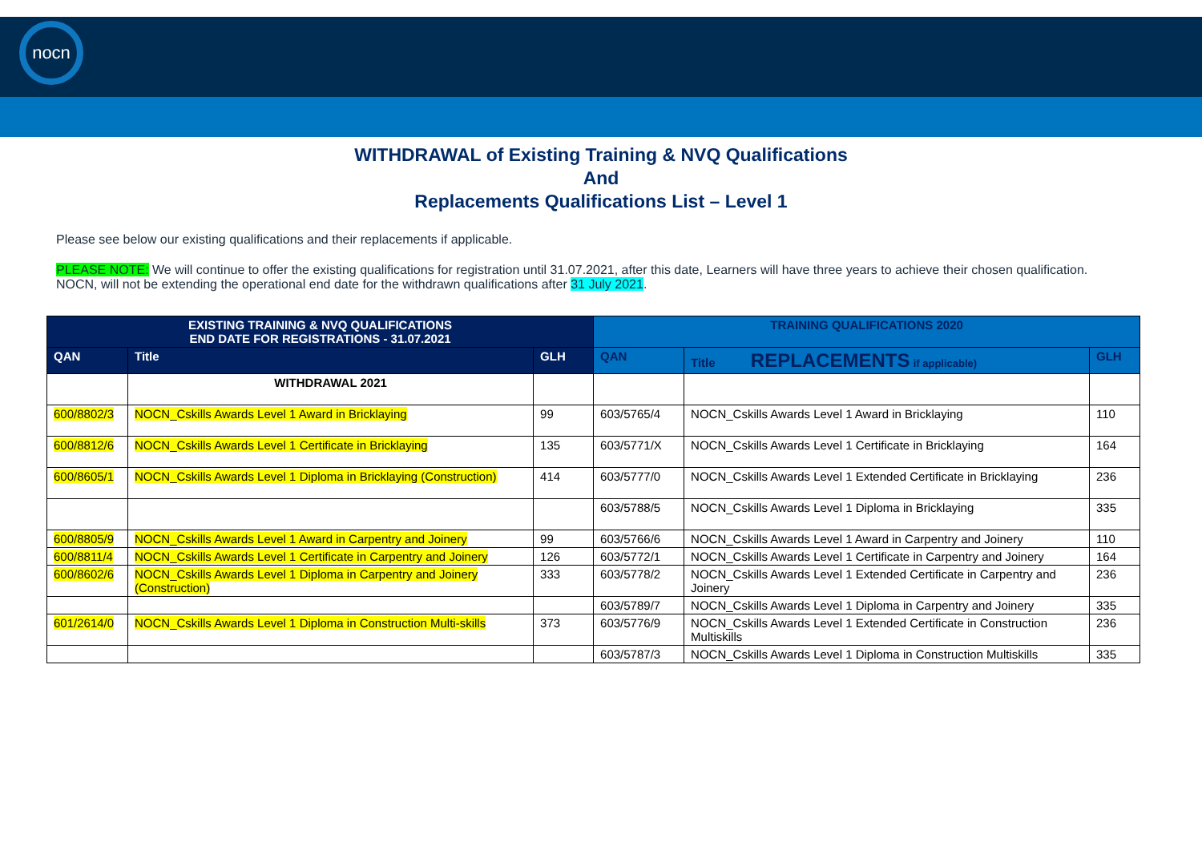nocn
WITHDRAWAL of Existing Training & NVQ Qualifications
And
Replacements Qualifications List – Level 1
Please see below our existing qualifications and their replacements if applicable.
PLEASE NOTE: We will continue to offer the existing qualifications for registration until 31.07.2021, after this date, Learners will have three years to achieve their chosen qualification.
NOCN, will not be extending the operational end date for the withdrawn qualifications after 31 July 2021.
| EXISTING TRAINING & NVQ QUALIFICATIONS END DATE FOR REGISTRATIONS - 31.07.2021 | | | TRAINING QUALIFICATIONS 2020 | | |
| --- | --- | --- | --- | --- | --- |
| QAN | Title | GLH | QAN | Title REPLACEMENTS if applicable) | GLH |
| | WITHDRAWAL 2021 | | | | |
| 600/8802/3 | NOCN_Cskills Awards Level 1 Award in Bricklaying | 99 | 603/5765/4 | NOCN_Cskills Awards Level 1 Award in Bricklaying | 110 |
| 600/8812/6 | NOCN_Cskills Awards Level 1 Certificate in Bricklaying | 135 | 603/5771/X | NOCN_Cskills Awards Level 1 Certificate in Bricklaying | 164 |
| 600/8605/1 | NOCN_Cskills Awards Level 1 Diploma in Bricklaying (Construction) | 414 | 603/5777/0 | NOCN_Cskills Awards Level 1 Extended Certificate in Bricklaying | 236 |
| | | | 603/5788/5 | NOCN_Cskills Awards Level 1 Diploma in Bricklaying | 335 |
| 600/8805/9 | NOCN_Cskills Awards Level 1 Award in Carpentry and Joinery | 99 | 603/5766/6 | NOCN_Cskills Awards Level 1 Award in Carpentry and Joinery | 110 |
| 600/8811/4 | NOCN_Cskills Awards Level 1 Certificate in Carpentry and Joinery | 126 | 603/5772/1 | NOCN_Cskills Awards Level 1 Certificate in Carpentry and Joinery | 164 |
| 600/8602/6 | NOCN_Cskills Awards Level 1 Diploma in Carpentry and Joinery (Construction) | 333 | 603/5778/2 | NOCN_Cskills Awards Level 1 Extended Certificate in Carpentry and Joinery | 236 |
| | | | 603/5789/7 | NOCN_Cskills Awards Level 1 Diploma in Carpentry and Joinery | 335 |
| 601/2614/0 | NOCN_Cskills Awards Level 1 Diploma in Construction Multi-skills | 373 | 603/5776/9 | NOCN_Cskills Awards Level 1 Extended Certificate in Construction Multiskills | 236 |
| | | | 603/5787/3 | NOCN_Cskills Awards Level 1 Diploma in Construction Multiskills | 335 |